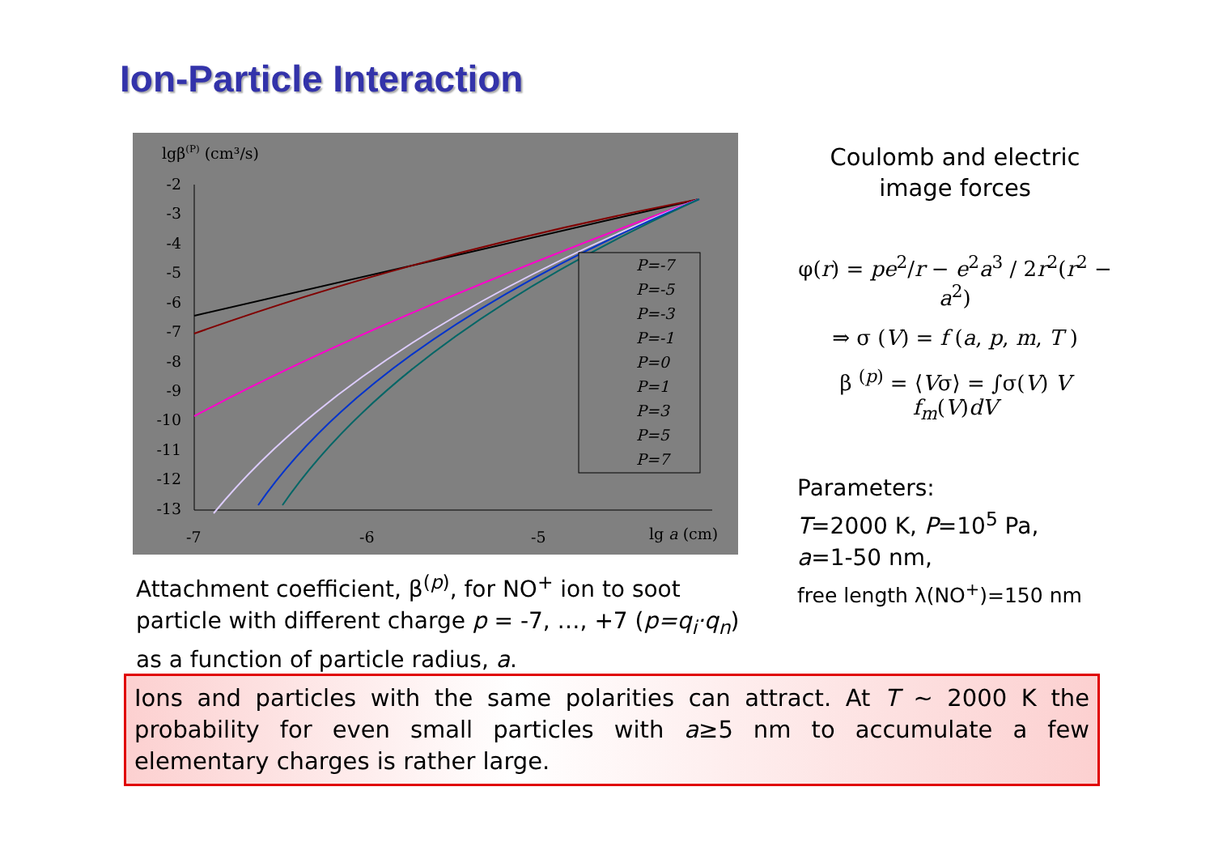Ion-Particle Interaction
lgβ(P) (cm³/s)
-2
-3
-4
-5
-6
-7
-8
-9
-10
-11
-12
-13
-7
-6
-5
lg a (cm)
P=-7
P=-5
P=-3
P=-1
P=0
P=1
P=3
P=5
P=7
Attachment coefficient, β<sup>(p)</sup>, for NO<sup>+</sup> ion to soot particle with different charge p = -7, …, +7 (p=q<sub>i</sub>·q<sub>n</sub>) as a function of particle radius, a.
Coulomb and electric image forces
φ(r) = pe<sup>2</sup>/r − e<sup>2</sup>a<sup>3</sup> / 2r<sup>2</sup>(r<sup>2</sup> − a<sup>2</sup>)
⇒ σ (V) = f (a, p, m, T )
β <sup>(p)</sup> = ⟨Vσ⟩ = ∫σ(V) V f<sub>m</sub>(V)dV
Parameters:
T=2000 K, P=10<sup>5</sup> Pa,
a=1-50 nm,
free length λ(NO<sup>+</sup>)=150 nm
Ions and particles with the same polarities can attract. At T ~ 2000 K the probability for even small particles with a≥5 nm to accumulate a few elementary charges is rather large.